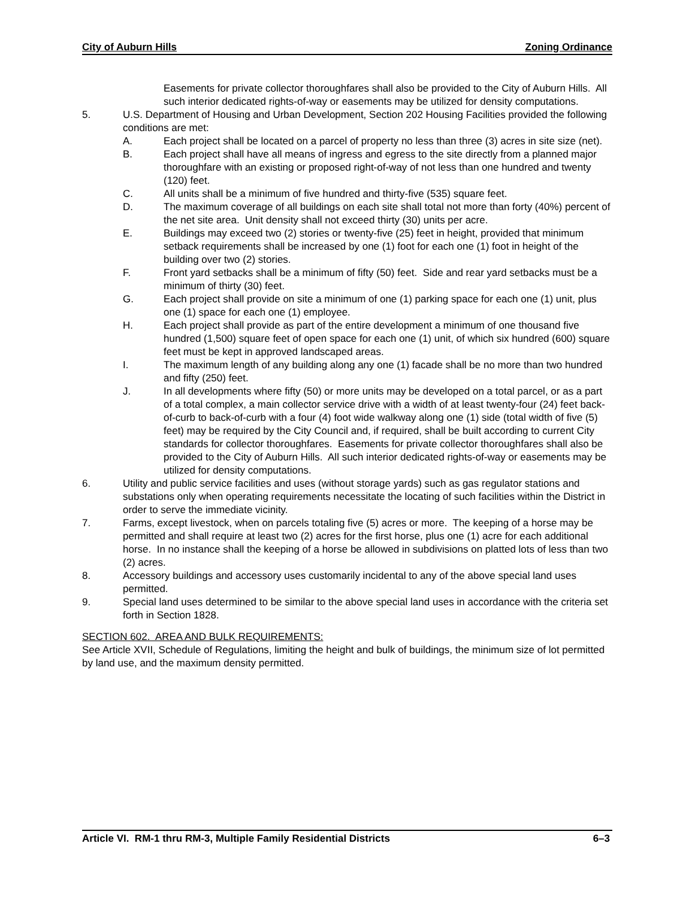City of Auburn Hills Zoning Ordinance
Easements for private collector thoroughfares shall also be provided to the City of Auburn Hills. All such interior dedicated rights-of-way or easements may be utilized for density computations.
5. U.S. Department of Housing and Urban Development, Section 202 Housing Facilities provided the following conditions are met:
A. Each project shall be located on a parcel of property no less than three (3) acres in site size (net).
B. Each project shall have all means of ingress and egress to the site directly from a planned major thoroughfare with an existing or proposed right-of-way of not less than one hundred and twenty (120) feet.
C. All units shall be a minimum of five hundred and thirty-five (535) square feet.
D. The maximum coverage of all buildings on each site shall total not more than forty (40%) percent of the net site area. Unit density shall not exceed thirty (30) units per acre.
E. Buildings may exceed two (2) stories or twenty-five (25) feet in height, provided that minimum setback requirements shall be increased by one (1) foot for each one (1) foot in height of the building over two (2) stories.
F. Front yard setbacks shall be a minimum of fifty (50) feet. Side and rear yard setbacks must be a minimum of thirty (30) feet.
G. Each project shall provide on site a minimum of one (1) parking space for each one (1) unit, plus one (1) space for each one (1) employee.
H. Each project shall provide as part of the entire development a minimum of one thousand five hundred (1,500) square feet of open space for each one (1) unit, of which six hundred (600) square feet must be kept in approved landscaped areas.
I. The maximum length of any building along any one (1) facade shall be no more than two hundred and fifty (250) feet.
J. In all developments where fifty (50) or more units may be developed on a total parcel, or as a part of a total complex, a main collector service drive with a width of at least twenty-four (24) feet back-of-curb to back-of-curb with a four (4) foot wide walkway along one (1) side (total width of five (5) feet) may be required by the City Council and, if required, shall be built according to current City standards for collector thoroughfares. Easements for private collector thoroughfares shall also be provided to the City of Auburn Hills. All such interior dedicated rights-of-way or easements may be utilized for density computations.
6. Utility and public service facilities and uses (without storage yards) such as gas regulator stations and substations only when operating requirements necessitate the locating of such facilities within the District in order to serve the immediate vicinity.
7. Farms, except livestock, when on parcels totaling five (5) acres or more. The keeping of a horse may be permitted and shall require at least two (2) acres for the first horse, plus one (1) acre for each additional horse. In no instance shall the keeping of a horse be allowed in subdivisions on platted lots of less than two (2) acres.
8. Accessory buildings and accessory uses customarily incidental to any of the above special land uses permitted.
9. Special land uses determined to be similar to the above special land uses in accordance with the criteria set forth in Section 1828.
SECTION 602. AREA AND BULK REQUIREMENTS:
See Article XVII, Schedule of Regulations, limiting the height and bulk of buildings, the minimum size of lot permitted by land use, and the maximum density permitted.
Article VI. RM-1 thru RM-3, Multiple Family Residential Districts 6–3